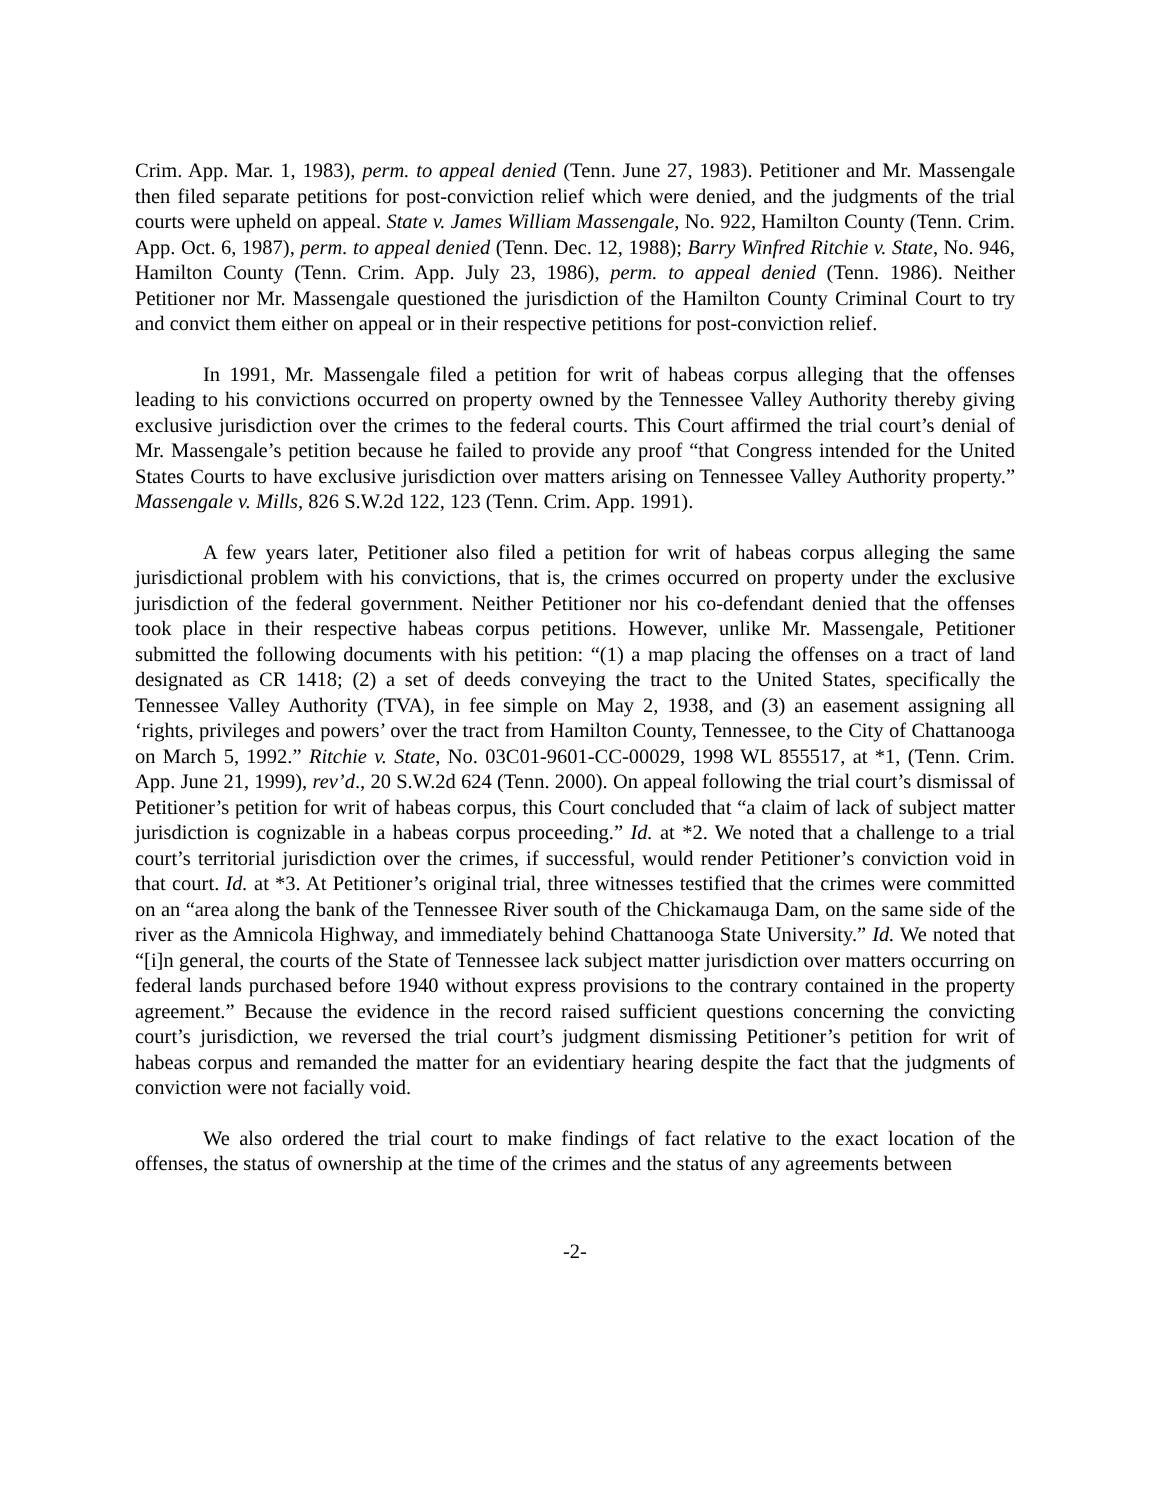Crim. App. Mar. 1, 1983), perm. to appeal denied (Tenn. June 27, 1983). Petitioner and Mr. Massengale then filed separate petitions for post-conviction relief which were denied, and the judgments of the trial courts were upheld on appeal. State v. James William Massengale, No. 922, Hamilton County (Tenn. Crim. App. Oct. 6, 1987), perm. to appeal denied (Tenn. Dec. 12, 1988); Barry Winfred Ritchie v. State, No. 946, Hamilton County (Tenn. Crim. App. July 23, 1986), perm. to appeal denied (Tenn. 1986). Neither Petitioner nor Mr. Massengale questioned the jurisdiction of the Hamilton County Criminal Court to try and convict them either on appeal or in their respective petitions for post-conviction relief.
In 1991, Mr. Massengale filed a petition for writ of habeas corpus alleging that the offenses leading to his convictions occurred on property owned by the Tennessee Valley Authority thereby giving exclusive jurisdiction over the crimes to the federal courts. This Court affirmed the trial court’s denial of Mr. Massengale’s petition because he failed to provide any proof “that Congress intended for the United States Courts to have exclusive jurisdiction over matters arising on Tennessee Valley Authority property.” Massengale v. Mills, 826 S.W.2d 122, 123 (Tenn. Crim. App. 1991).
A few years later, Petitioner also filed a petition for writ of habeas corpus alleging the same jurisdictional problem with his convictions, that is, the crimes occurred on property under the exclusive jurisdiction of the federal government. Neither Petitioner nor his co-defendant denied that the offenses took place in their respective habeas corpus petitions. However, unlike Mr. Massengale, Petitioner submitted the following documents with his petition: “(1) a map placing the offenses on a tract of land designated as CR 1418; (2) a set of deeds conveying the tract to the United States, specifically the Tennessee Valley Authority (TVA), in fee simple on May 2, 1938, and (3) an easement assigning all ‘rights, privileges and powers’ over the tract from Hamilton County, Tennessee, to the City of Chattanooga on March 5, 1992.” Ritchie v. State, No. 03C01-9601-CC-00029, 1998 WL 855517, at *1, (Tenn. Crim. App. June 21, 1999), rev’d., 20 S.W.2d 624 (Tenn. 2000). On appeal following the trial court’s dismissal of Petitioner’s petition for writ of habeas corpus, this Court concluded that “a claim of lack of subject matter jurisdiction is cognizable in a habeas corpus proceeding.” Id. at *2. We noted that a challenge to a trial court’s territorial jurisdiction over the crimes, if successful, would render Petitioner’s conviction void in that court. Id. at *3. At Petitioner’s original trial, three witnesses testified that the crimes were committed on an “area along the bank of the Tennessee River south of the Chickamauga Dam, on the same side of the river as the Amnicola Highway, and immediately behind Chattanooga State University.” Id. We noted that “[i]n general, the courts of the State of Tennessee lack subject matter jurisdiction over matters occurring on federal lands purchased before 1940 without express provisions to the contrary contained in the property agreement.” Because the evidence in the record raised sufficient questions concerning the convicting court’s jurisdiction, we reversed the trial court’s judgment dismissing Petitioner’s petition for writ of habeas corpus and remanded the matter for an evidentiary hearing despite the fact that the judgments of conviction were not facially void.
We also ordered the trial court to make findings of fact relative to the exact location of the offenses, the status of ownership at the time of the crimes and the status of any agreements between
-2-